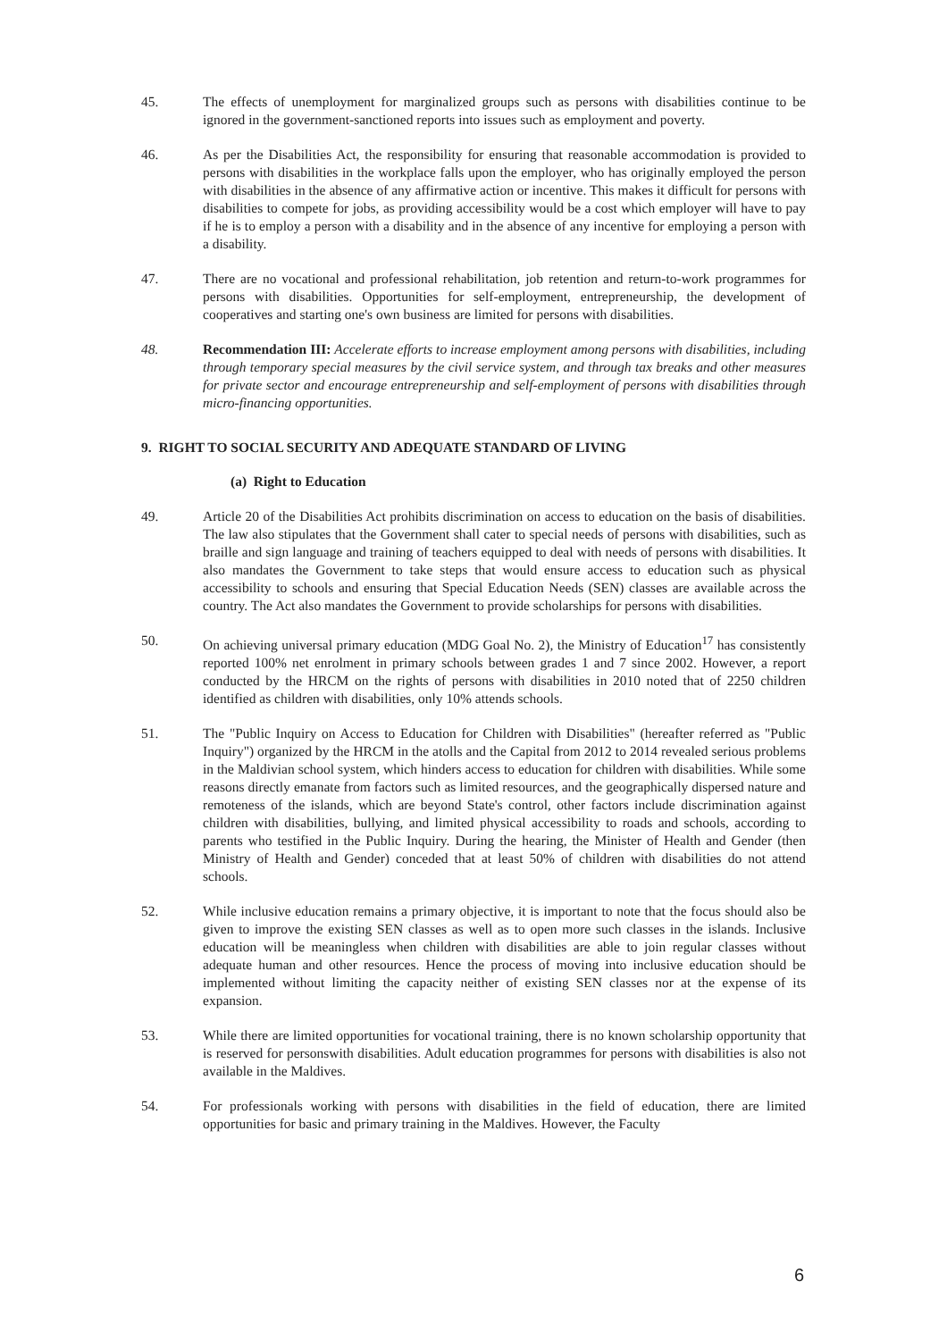45. The effects of unemployment for marginalized groups such as persons with disabilities continue to be ignored in the government-sanctioned reports into issues such as employment and poverty.
46. As per the Disabilities Act, the responsibility for ensuring that reasonable accommodation is provided to persons with disabilities in the workplace falls upon the employer, who has originally employed the person with disabilities in the absence of any affirmative action or incentive. This makes it difficult for persons with disabilities to compete for jobs, as providing accessibility would be a cost which employer will have to pay if he is to employ a person with a disability and in the absence of any incentive for employing a person with a disability.
47. There are no vocational and professional rehabilitation, job retention and return-to-work programmes for persons with disabilities. Opportunities for self-employment, entrepreneurship, the development of cooperatives and starting one's own business are limited for persons with disabilities.
48. Recommendation III: Accelerate efforts to increase employment among persons with disabilities, including through temporary special measures by the civil service system, and through tax breaks and other measures for private sector and encourage entrepreneurship and self-employment of persons with disabilities through micro-financing opportunities.
9. RIGHT TO SOCIAL SECURITY AND ADEQUATE STANDARD OF LIVING
(a) Right to Education
49. Article 20 of the Disabilities Act prohibits discrimination on access to education on the basis of disabilities. The law also stipulates that the Government shall cater to special needs of persons with disabilities, such as braille and sign language and training of teachers equipped to deal with needs of persons with disabilities. It also mandates the Government to take steps that would ensure access to education such as physical accessibility to schools and ensuring that Special Education Needs (SEN) classes are available across the country. The Act also mandates the Government to provide scholarships for persons with disabilities.
50. On achieving universal primary education (MDG Goal No. 2), the Ministry of Education<sup>17</sup> has consistently reported 100% net enrolment in primary schools between grades 1 and 7 since 2002. However, a report conducted by the HRCM on the rights of persons with disabilities in 2010 noted that of 2250 children identified as children with disabilities, only 10% attends schools.
51. The "Public Inquiry on Access to Education for Children with Disabilities" (hereafter referred as "Public Inquiry") organized by the HRCM in the atolls and the Capital from 2012 to 2014 revealed serious problems in the Maldivian school system, which hinders access to education for children with disabilities. While some reasons directly emanate from factors such as limited resources, and the geographically dispersed nature and remoteness of the islands, which are beyond State's control, other factors include discrimination against children with disabilities, bullying, and limited physical accessibility to roads and schools, according to parents who testified in the Public Inquiry. During the hearing, the Minister of Health and Gender (then Ministry of Health and Gender) conceded that at least 50% of children with disabilities do not attend schools.
52. While inclusive education remains a primary objective, it is important to note that the focus should also be given to improve the existing SEN classes as well as to open more such classes in the islands. Inclusive education will be meaningless when children with disabilities are able to join regular classes without adequate human and other resources. Hence the process of moving into inclusive education should be implemented without limiting the capacity neither of existing SEN classes nor at the expense of its expansion.
53. While there are limited opportunities for vocational training, there is no known scholarship opportunity that is reserved for personswith disabilities. Adult education programmes for persons with disabilities is also not available in the Maldives.
54. For professionals working with persons with disabilities in the field of education, there are limited opportunities for basic and primary training in the Maldives. However, the Faculty
6